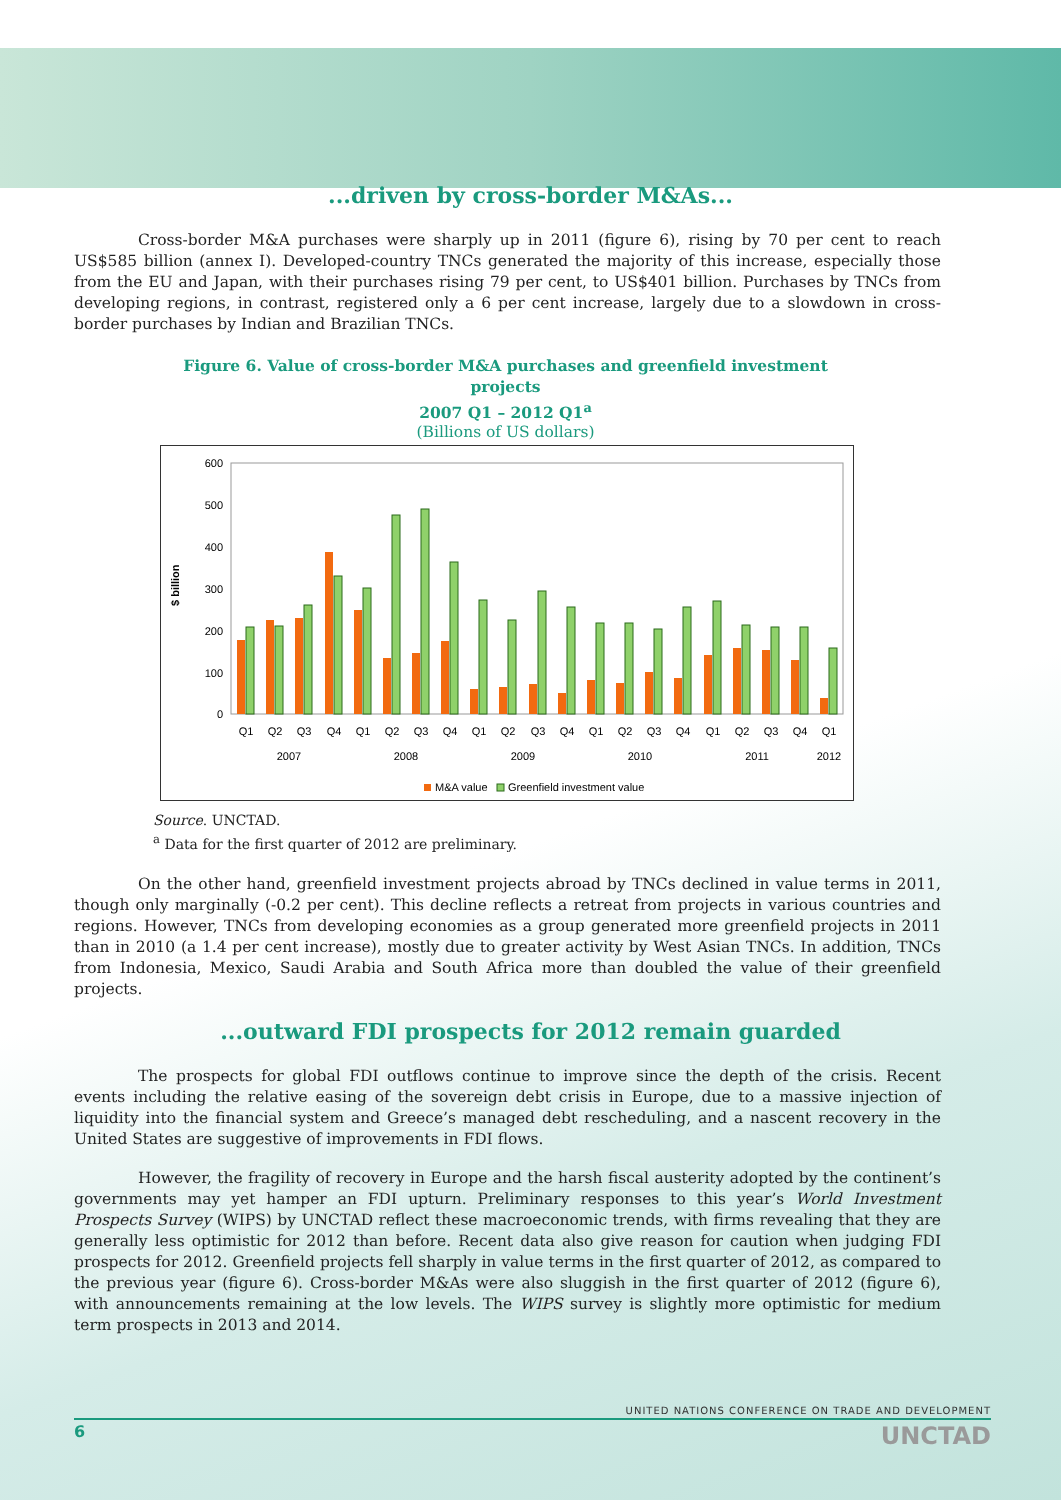...driven by cross-border M&As...
Cross-border M&A purchases were sharply up in 2011 (figure 6), rising by 70 per cent to reach US$585 billion (annex I). Developed-country TNCs generated the majority of this increase, especially those from the EU and Japan, with their purchases rising 79 per cent, to US$401 billion. Purchases by TNCs from developing regions, in contrast, registered only a 6 per cent increase, largely due to a slowdown in cross-border purchases by Indian and Brazilian TNCs.
Figure 6. Value of cross-border M&A purchases and greenfield investment projects
2007 Q1 – 2012 Q1<sup>a</sup>
(Billions of US dollars)
$ billion
600
500
400
300
200
100
0
Q1
Q2
Q3
Q4
Q1
Q2
Q3
Q4
Q1
Q2
Q3
Q4
Q1
Q2
Q3
Q4
Q1
Q2
Q3
Q4
Q1
2007
2008
2009
2010
2011
2012
M&A value
Greenfield investment value
Source. UNCTAD.
<sup>a</sup> Data for the first quarter of 2012 are preliminary.
On the other hand, greenfield investment projects abroad by TNCs declined in value terms in 2011, though only marginally (-0.2 per cent). This decline reflects a retreat from projects in various countries and regions. However, TNCs from developing economies as a group generated more greenfield projects in 2011 than in 2010 (a 1.4 per cent increase), mostly due to greater activity by West Asian TNCs. In addition, TNCs from Indonesia, Mexico, Saudi Arabia and South Africa more than doubled the value of their greenfield projects.
...outward FDI prospects for 2012 remain guarded
The prospects for global FDI outflows continue to improve since the depth of the crisis. Recent events including the relative easing of the sovereign debt crisis in Europe, due to a massive injection of liquidity into the financial system and Greece’s managed debt rescheduling, and a nascent recovery in the United States are suggestive of improvements in FDI flows.
However, the fragility of recovery in Europe and the harsh fiscal austerity adopted by the continent’s governments may yet hamper an FDI upturn. Preliminary responses to this year’s World Investment Prospects Survey (WIPS) by UNCTAD reflect these macroeconomic trends, with firms revealing that they are generally less optimistic for 2012 than before. Recent data also give reason for caution when judging FDI prospects for 2012. Greenfield projects fell sharply in value terms in the first quarter of 2012, as compared to the previous year (figure 6). Cross-border M&As were also sluggish in the first quarter of 2012 (figure 6), with announcements remaining at the low levels. The WIPS survey is slightly more optimistic for medium term prospects in 2013 and 2014.
UNITED NATIONS CONFERENCE ON TRADE AND DEVELOPMENT
6 UNCTAD